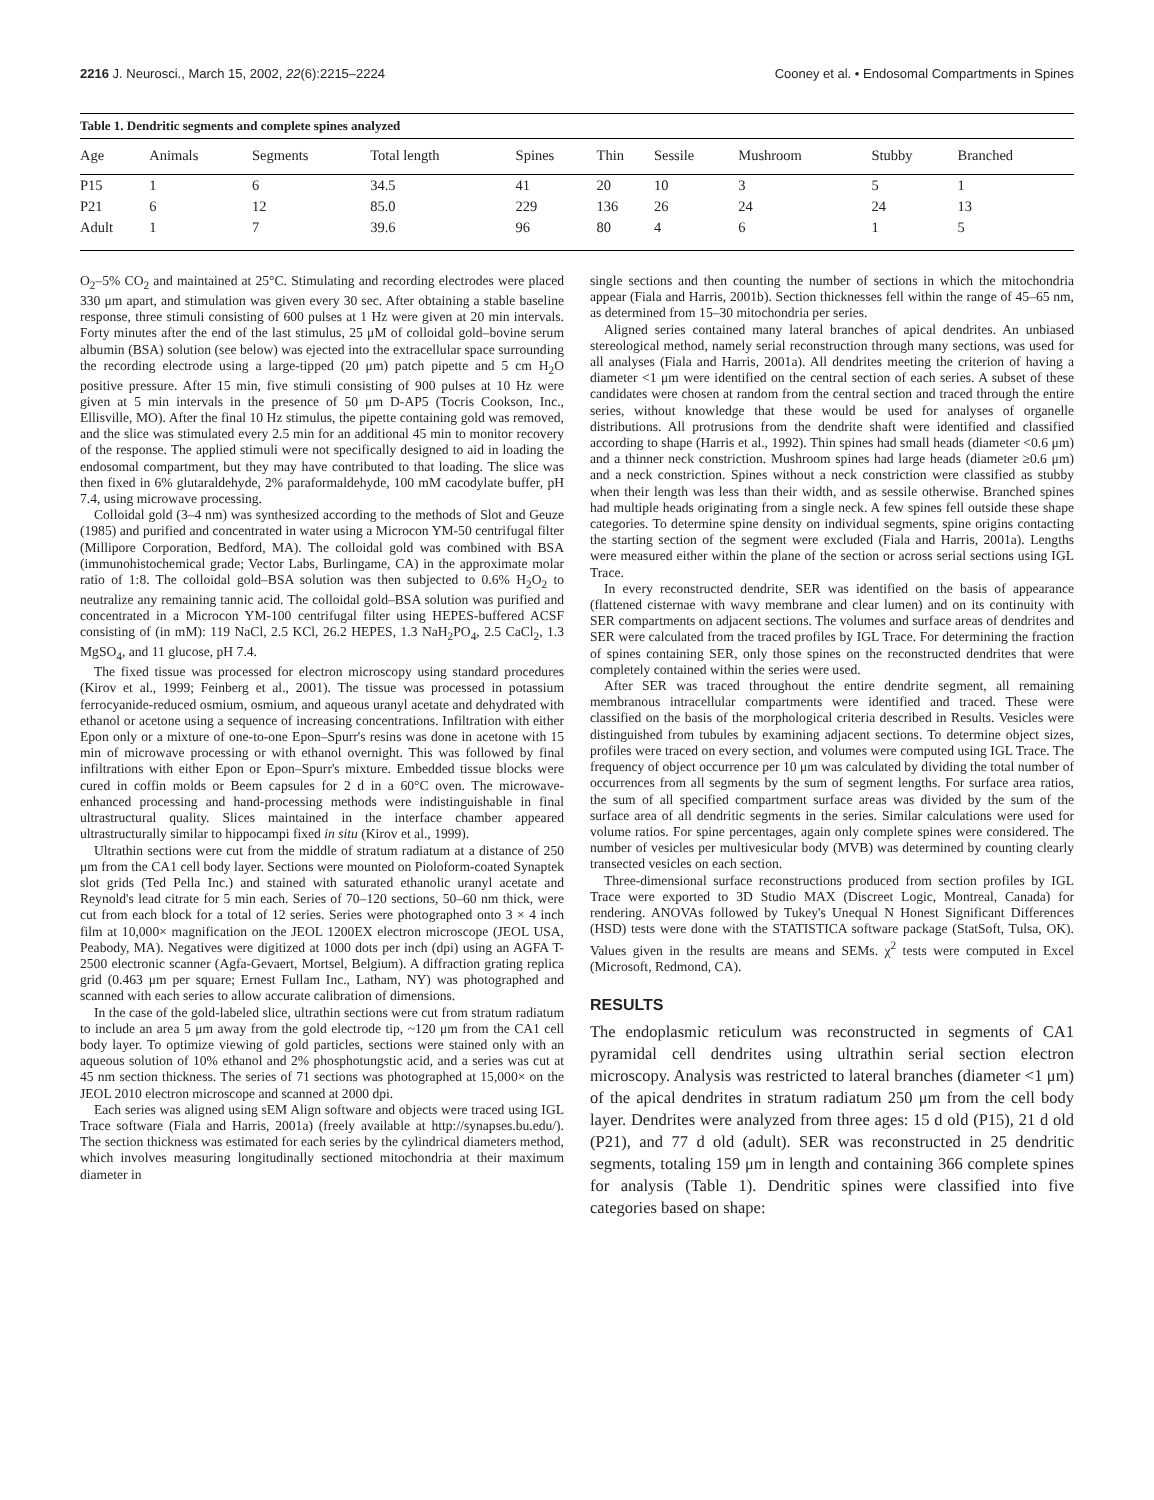2216 J. Neurosci., March 15, 2002, 22(6):2215–2224
Cooney et al. • Endosomal Compartments in Spines
Table 1. Dendritic segments and complete spines analyzed
| Age | Animals | Segments | Total length | Spines | Thin | Sessile | Mushroom | Stubby | Branched |
| --- | --- | --- | --- | --- | --- | --- | --- | --- | --- |
| P15 | 1 | 6 | 34.5 | 41 | 20 | 10 | 3 | 5 | 1 |
| P21 | 6 | 12 | 85.0 | 229 | 136 | 26 | 24 | 24 | 13 |
| Adult | 1 | 7 | 39.6 | 96 | 80 | 4 | 6 | 1 | 5 |
O<sub>2</sub>–5% CO<sub>2</sub> and maintained at 25°C. Stimulating and recording electrodes were placed 330 μm apart, and stimulation was given every 30 sec. After obtaining a stable baseline response, three stimuli consisting of 600 pulses at 1 Hz were given at 20 min intervals. Forty minutes after the end of the last stimulus, 25 μM of colloidal gold–bovine serum albumin (BSA) solution (see below) was ejected into the extracellular space surrounding the recording electrode using a large-tipped (20 μm) patch pipette and 5 cm H<sub>2</sub>O positive pressure. After 15 min, five stimuli consisting of 900 pulses at 10 Hz were given at 5 min intervals in the presence of 50 μm D-AP5 (Tocris Cookson, Inc., Ellisville, MO). After the final 10 Hz stimulus, the pipette containing gold was removed, and the slice was stimulated every 2.5 min for an additional 45 min to monitor recovery of the response. The applied stimuli were not specifically designed to aid in loading the endosomal compartment, but they may have contributed to that loading. The slice was then fixed in 6% glutaraldehyde, 2% paraformaldehyde, 100 mM cacodylate buffer, pH 7.4, using microwave processing.
Colloidal gold (3–4 nm) was synthesized according to the methods of Slot and Geuze (1985) and purified and concentrated in water using a Microcon YM-50 centrifugal filter (Millipore Corporation, Bedford, MA). The colloidal gold was combined with BSA (immunohistochemical grade; Vector Labs, Burlingame, CA) in the approximate molar ratio of 1:8. The colloidal gold–BSA solution was then subjected to 0.6% H<sub>2</sub>O<sub>2</sub> to neutralize any remaining tannic acid. The colloidal gold–BSA solution was purified and concentrated in a Microcon YM-100 centrifugal filter using HEPES-buffered ACSF consisting of (in mM): 119 NaCl, 2.5 KCl, 26.2 HEPES, 1.3 NaH<sub>2</sub>PO<sub>4</sub>, 2.5 CaCl<sub>2</sub>, 1.3 MgSO<sub>4</sub>, and 11 glucose, pH 7.4.
The fixed tissue was processed for electron microscopy using standard procedures (Kirov et al., 1999; Feinberg et al., 2001). The tissue was processed in potassium ferrocyanide-reduced osmium, osmium, and aqueous uranyl acetate and dehydrated with ethanol or acetone using a sequence of increasing concentrations. Infiltration with either Epon only or a mixture of one-to-one Epon–Spurr's resins was done in acetone with 15 min of microwave processing or with ethanol overnight. This was followed by final infiltrations with either Epon or Epon–Spurr's mixture. Embedded tissue blocks were cured in coffin molds or Beem capsules for 2 d in a 60°C oven. The microwave-enhanced processing and hand-processing methods were indistinguishable in final ultrastructural quality. Slices maintained in the interface chamber appeared ultrastructurally similar to hippocampi fixed in situ (Kirov et al., 1999).
Ultrathin sections were cut from the middle of stratum radiatum at a distance of 250 μm from the CA1 cell body layer. Sections were mounted on Pioloform-coated Synaptek slot grids (Ted Pella Inc.) and stained with saturated ethanolic uranyl acetate and Reynold's lead citrate for 5 min each. Series of 70–120 sections, 50–60 nm thick, were cut from each block for a total of 12 series. Series were photographed onto 3 × 4 inch film at 10,000× magnification on the JEOL 1200EX electron microscope (JEOL USA, Peabody, MA). Negatives were digitized at 1000 dots per inch (dpi) using an AGFA T-2500 electronic scanner (Agfa-Gevaert, Mortsel, Belgium). A diffraction grating replica grid (0.463 μm per square; Ernest Fullam Inc., Latham, NY) was photographed and scanned with each series to allow accurate calibration of dimensions.
In the case of the gold-labeled slice, ultrathin sections were cut from stratum radiatum to include an area 5 μm away from the gold electrode tip, ~120 μm from the CA1 cell body layer. To optimize viewing of gold particles, sections were stained only with an aqueous solution of 10% ethanol and 2% phosphotungstic acid, and a series was cut at 45 nm section thickness. The series of 71 sections was photographed at 15,000× on the JEOL 2010 electron microscope and scanned at 2000 dpi.
Each series was aligned using sEM Align software and objects were traced using IGL Trace software (Fiala and Harris, 2001a) (freely available at http://synapses.bu.edu/). The section thickness was estimated for each series by the cylindrical diameters method, which involves measuring longitudinally sectioned mitochondria at their maximum diameter in
single sections and then counting the number of sections in which the mitochondria appear (Fiala and Harris, 2001b). Section thicknesses fell within the range of 45–65 nm, as determined from 15–30 mitochondria per series.
Aligned series contained many lateral branches of apical dendrites. An unbiased stereological method, namely serial reconstruction through many sections, was used for all analyses (Fiala and Harris, 2001a). All dendrites meeting the criterion of having a diameter <1 μm were identified on the central section of each series. A subset of these candidates were chosen at random from the central section and traced through the entire series, without knowledge that these would be used for analyses of organelle distributions. All protrusions from the dendrite shaft were identified and classified according to shape (Harris et al., 1992). Thin spines had small heads (diameter <0.6 μm) and a thinner neck constriction. Mushroom spines had large heads (diameter ≥0.6 μm) and a neck constriction. Spines without a neck constriction were classified as stubby when their length was less than their width, and as sessile otherwise. Branched spines had multiple heads originating from a single neck. A few spines fell outside these shape categories. To determine spine density on individual segments, spine origins contacting the starting section of the segment were excluded (Fiala and Harris, 2001a). Lengths were measured either within the plane of the section or across serial sections using IGL Trace.
In every reconstructed dendrite, SER was identified on the basis of appearance (flattened cisternae with wavy membrane and clear lumen) and on its continuity with SER compartments on adjacent sections. The volumes and surface areas of dendrites and SER were calculated from the traced profiles by IGL Trace. For determining the fraction of spines containing SER, only those spines on the reconstructed dendrites that were completely contained within the series were used.
After SER was traced throughout the entire dendrite segment, all remaining membranous intracellular compartments were identified and traced. These were classified on the basis of the morphological criteria described in Results. Vesicles were distinguished from tubules by examining adjacent sections. To determine object sizes, profiles were traced on every section, and volumes were computed using IGL Trace. The frequency of object occurrence per 10 μm was calculated by dividing the total number of occurrences from all segments by the sum of segment lengths. For surface area ratios, the sum of all specified compartment surface areas was divided by the sum of the surface area of all dendritic segments in the series. Similar calculations were used for volume ratios. For spine percentages, again only complete spines were considered. The number of vesicles per multivesicular body (MVB) was determined by counting clearly transected vesicles on each section.
Three-dimensional surface reconstructions produced from section profiles by IGL Trace were exported to 3D Studio MAX (Discreet Logic, Montreal, Canada) for rendering. ANOVAs followed by Tukey's Unequal N Honest Significant Differences (HSD) tests were done with the STATISTICA software package (StatSoft, Tulsa, OK). Values given in the results are means and SEMs. χ<sup>2</sup> tests were computed in Excel (Microsoft, Redmond, CA).
RESULTS
The endoplasmic reticulum was reconstructed in segments of CA1 pyramidal cell dendrites using ultrathin serial section electron microscopy. Analysis was restricted to lateral branches (diameter <1 μm) of the apical dendrites in stratum radiatum 250 μm from the cell body layer. Dendrites were analyzed from three ages: 15 d old (P15), 21 d old (P21), and 77 d old (adult). SER was reconstructed in 25 dendritic segments, totaling 159 μm in length and containing 366 complete spines for analysis (Table 1). Dendritic spines were classified into five categories based on shape: